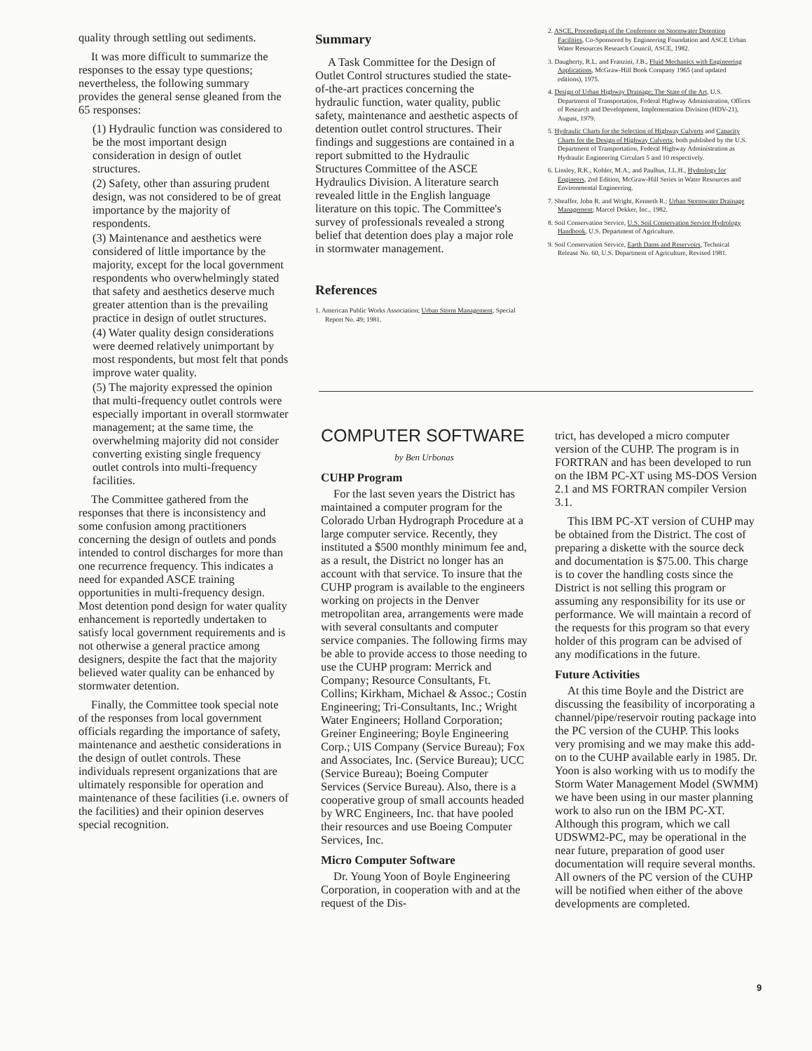quality through settling out sediments.
It was more difficult to summarize the responses to the essay type questions; nevertheless, the following summary provides the general sense gleaned from the 65 responses:
(1) Hydraulic function was considered to be the most important design consideration in design of outlet structures.
(2) Safety, other than assuring prudent design, was not considered to be of great importance by the majority of respondents.
(3) Maintenance and aesthetics were considered of little importance by the majority, except for the local government respondents who overwhelmingly stated that safety and aesthetics deserve much greater attention than is the prevailing practice in design of outlet structures.
(4) Water quality design considerations were deemed relatively unimportant by most respondents, but most felt that ponds improve water quality.
(5) The majority expressed the opinion that multi-frequency outlet controls were especially important in overall stormwater management; at the same time, the overwhelming majority did not consider converting existing single frequency outlet controls into multi-frequency facilities.
The Committee gathered from the responses that there is inconsistency and some confusion among practitioners concerning the design of outlets and ponds intended to control discharges for more than one recurrence frequency. This indicates a need for expanded ASCE training opportunities in multi-frequency design. Most detention pond design for water quality enhancement is reportedly undertaken to satisfy local government requirements and is not otherwise a general practice among designers, despite the fact that the majority believed water quality can be enhanced by stormwater detention.
Finally, the Committee took special note of the responses from local government officials regarding the importance of safety, maintenance and aesthetic considerations in the design of outlet controls. These individuals represent organizations that are ultimately responsible for operation and maintenance of these facilities (i.e. owners of the facilities) and their opinion deserves special recognition.
Summary
A Task Committee for the Design of Outlet Control structures studied the state-of-the-art practices concerning the hydraulic function, water quality, public safety, maintenance and aesthetic aspects of detention outlet control structures. Their findings and suggestions are contained in a report submitted to the Hydraulic Structures Committee of the ASCE Hydraulics Division. A literature search revealed little in the English language literature on this topic. The Committee's survey of professionals revealed a strong belief that detention does play a major role in stormwater management.
References
1. American Public Works Association; Urban Storm Management, Special Report No. 49; 1981.
2. ASCE, Proceedings of the Conference on Stormwater Detention Facilities, Co-Sponsored by Engineering Foundation and ASCE Urban Water Resources Research Council, ASCE, 1982.
3. Daugherty, R.L. and Franzini, J.B., Fluid Mechanics with Engineering Applications, McGraw-Hill Book Company 1965 (and updated editions), 1975.
4. Design of Urban Highway Drainage; The State of the Art, U.S. Department of Transportation, Federal Highway Administration, Offices of Research and Development, Implementation Division (HDV-21), August, 1979.
5. Hydraulic Charts for the Selection of Highway Culverts and Capacity Charts for the Design of Highway Culverts; both published by the U.S. Department of Transportation, Federal Highway Administration as Hydraulic Engineering Circulars 5 and 10 respectively.
6. Linsley, R.K., Kohler, M.A., and Paulhus, J.L.H., Hydrology for Engineers, 2nd Edition, McGraw-Hill Series in Water Resources and Environmental Engineering.
7. Sheaffer, John R. and Wright, Kenneth R.; Urban Stormwater Drainage Management; Marcel Dekker, Inc., 1982.
8. Soil Conservation Service, U.S. Soil Conservation Service Hydrology Handbook, U.S. Department of Agriculture.
9. Soil Conservation Service, Earth Dams and Reservoirs, Technical Release No. 60, U.S. Department of Agriculture, Revised 1981.
COMPUTER SOFTWARE
by Ben Urbonas
CUHP Program
For the last seven years the District has maintained a computer program for the Colorado Urban Hydrograph Procedure at a large computer service. Recently, they instituted a $500 monthly minimum fee and, as a result, the District no longer has an account with that service. To insure that the CUHP program is available to the engineers working on projects in the Denver metropolitan area, arrangements were made with several consultants and computer service companies. The following firms may be able to provide access to those needing to use the CUHP program: Merrick and Company; Resource Consultants, Ft. Collins; Kirkham, Michael & Assoc.; Costin Engineering; Tri-Consultants, Inc.; Wright Water Engineers; Holland Corporation; Greiner Engineering; Boyle Engineering Corp.; UIS Company (Service Bureau); Fox and Associates, Inc. (Service Bureau); UCC (Service Bureau); Boeing Computer Services (Service Bureau). Also, there is a cooperative group of small accounts headed by WRC Engineers, Inc. that have pooled their resources and use Boeing Computer Services, Inc.
Micro Computer Software
Dr. Young Yoon of Boyle Engineering Corporation, in cooperation with and at the request of the Dis-
trict, has developed a micro computer version of the CUHP. The program is in FORTRAN and has been developed to run on the IBM PC-XT using MS-DOS Version 2.1 and MS FORTRAN compiler Version 3.1.
This IBM PC-XT version of CUHP may be obtained from the District. The cost of preparing a diskette with the source deck and documentation is $75.00. This charge is to cover the handling costs since the District is not selling this program or assuming any responsibility for its use or performance. We will maintain a record of the requests for this program so that every holder of this program can be advised of any modifications in the future.
Future Activities
At this time Boyle and the District are discussing the feasibility of incorporating a channel/pipe/reservoir routing package into the PC version of the CUHP. This looks very promising and we may make this add-on to the CUHP available early in 1985. Dr. Yoon is also working with us to modify the Storm Water Management Model (SWMM) we have been using in our master planning work to also run on the IBM PC-XT. Although this program, which we call UDSWM2-PC, may be operational in the near future, preparation of good user documentation will require several months. All owners of the PC version of the CUHP will be notified when either of the above developments are completed.
9